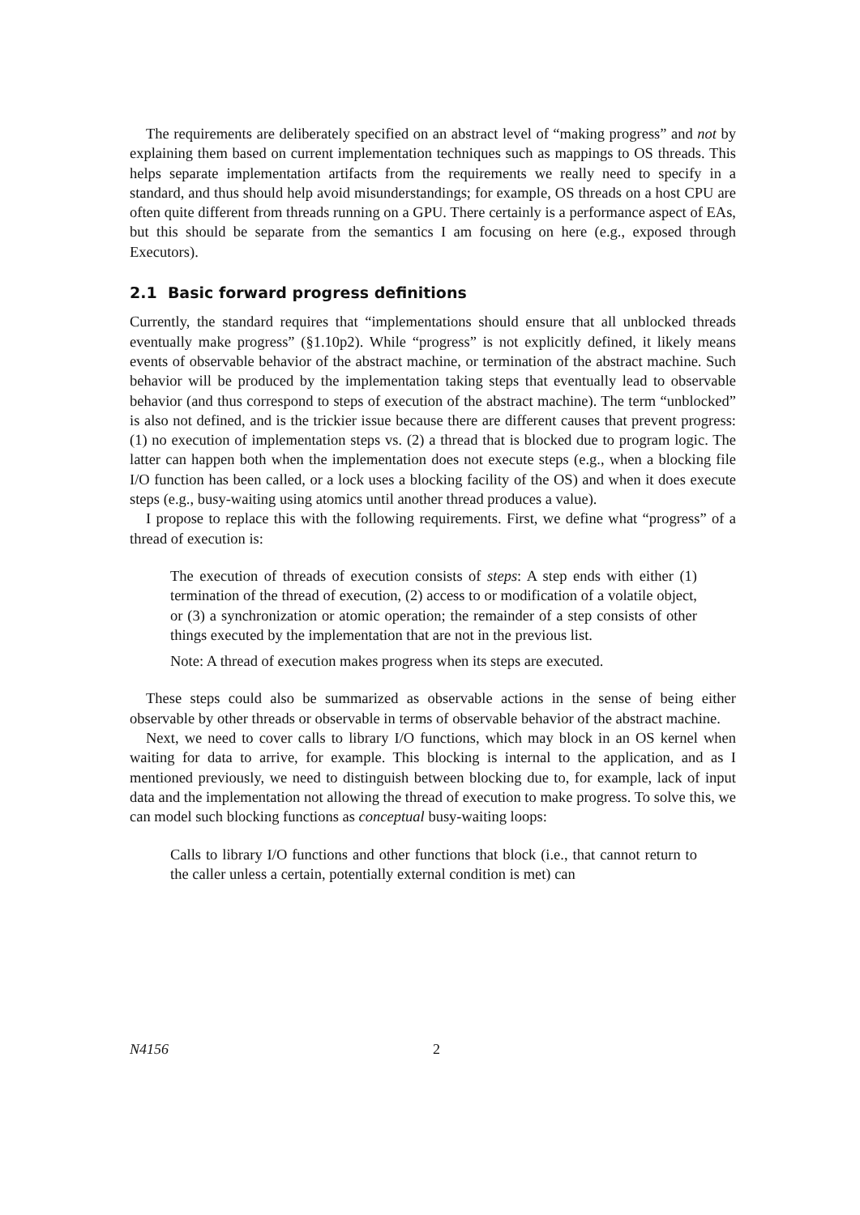The requirements are deliberately specified on an abstract level of “making progress” and not by explaining them based on current implementation techniques such as mappings to OS threads. This helps separate implementation artifacts from the requirements we really need to specify in a standard, and thus should help avoid misunderstandings; for example, OS threads on a host CPU are often quite different from threads running on a GPU. There certainly is a performance aspect of EAs, but this should be separate from the semantics I am focusing on here (e.g., exposed through Executors).
2.1 Basic forward progress definitions
Currently, the standard requires that “implementations should ensure that all unblocked threads eventually make progress” (§1.10p2). While “progress” is not explicitly defined, it likely means events of observable behavior of the abstract machine, or termination of the abstract machine. Such behavior will be produced by the implementation taking steps that eventually lead to observable behavior (and thus correspond to steps of execution of the abstract machine). The term “unblocked” is also not defined, and is the trickier issue because there are different causes that prevent progress: (1) no execution of implementation steps vs. (2) a thread that is blocked due to program logic. The latter can happen both when the implementation does not execute steps (e.g., when a blocking file I/O function has been called, or a lock uses a blocking facility of the OS) and when it does execute steps (e.g., busy-waiting using atomics until another thread produces a value).
I propose to replace this with the following requirements. First, we define what “progress” of a thread of execution is:
The execution of threads of execution consists of steps: A step ends with either (1) termination of the thread of execution, (2) access to or modification of a volatile object, or (3) a synchronization or atomic operation; the remainder of a step consists of other things executed by the implementation that are not in the previous list.
Note: A thread of execution makes progress when its steps are executed.
These steps could also be summarized as observable actions in the sense of being either observable by other threads or observable in terms of observable behavior of the abstract machine.
Next, we need to cover calls to library I/O functions, which may block in an OS kernel when waiting for data to arrive, for example. This blocking is internal to the application, and as I mentioned previously, we need to distinguish between blocking due to, for example, lack of input data and the implementation not allowing the thread of execution to make progress. To solve this, we can model such blocking functions as conceptual busy-waiting loops:
Calls to library I/O functions and other functions that block (i.e., that cannot return to the caller unless a certain, potentially external condition is met) can
N4156 2